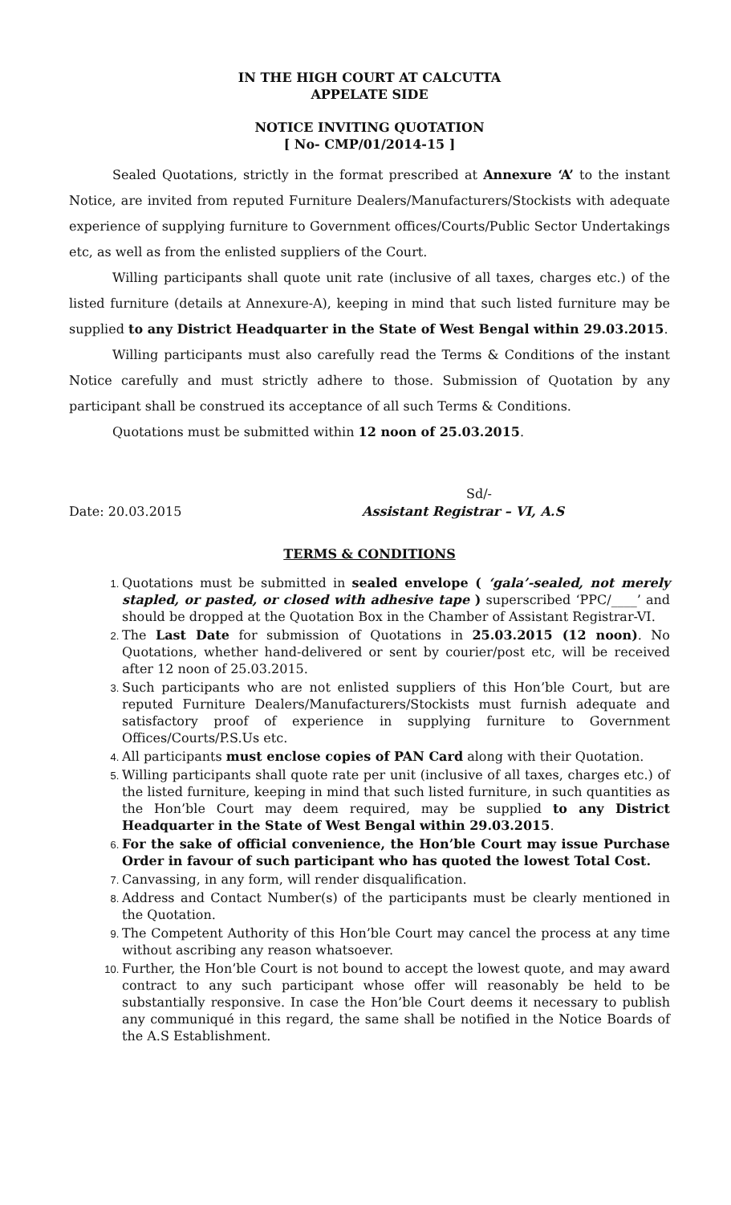IN THE HIGH COURT AT CALCUTTA
APPELATE SIDE
NOTICE INVITING QUOTATION
[ No- CMP/01/2014-15 ]
Sealed Quotations, strictly in the format prescribed at Annexure ‘A’ to the instant Notice, are invited from reputed Furniture Dealers/Manufacturers/Stockists with adequate experience of supplying furniture to Government offices/Courts/Public Sector Undertakings etc, as well as from the enlisted suppliers of the Court.
Willing participants shall quote unit rate (inclusive of all taxes, charges etc.) of the listed furniture (details at Annexure-A), keeping in mind that such listed furniture may be supplied to any District Headquarter in the State of West Bengal within 29.03.2015.
Willing participants must also carefully read the Terms & Conditions of the instant Notice carefully and must strictly adhere to those. Submission of Quotation by any participant shall be construed its acceptance of all such Terms & Conditions.
Quotations must be submitted within 12 noon of 25.03.2015.
Date: 20.03.2015 Sd/-
Assistant Registrar – VI, A.S
TERMS & CONDITIONS
Quotations must be submitted in sealed envelope ( ‘gala’-sealed, not merely stapled, or pasted, or closed with adhesive tape ) superscribed ‘PPC/____’ and should be dropped at the Quotation Box in the Chamber of Assistant Registrar-VI.
The Last Date for submission of Quotations in 25.03.2015 (12 noon). No Quotations, whether hand-delivered or sent by courier/post etc, will be received after 12 noon of 25.03.2015.
Such participants who are not enlisted suppliers of this Hon’ble Court, but are reputed Furniture Dealers/Manufacturers/Stockists must furnish adequate and satisfactory proof of experience in supplying furniture to Government Offices/Courts/P.S.Us etc.
All participants must enclose copies of PAN Card along with their Quotation.
Willing participants shall quote rate per unit (inclusive of all taxes, charges etc.) of the listed furniture, keeping in mind that such listed furniture, in such quantities as the Hon’ble Court may deem required, may be supplied to any District Headquarter in the State of West Bengal within 29.03.2015.
For the sake of official convenience, the Hon’ble Court may issue Purchase Order in favour of such participant who has quoted the lowest Total Cost.
Canvassing, in any form, will render disqualification.
Address and Contact Number(s) of the participants must be clearly mentioned in the Quotation.
The Competent Authority of this Hon’ble Court may cancel the process at any time without ascribing any reason whatsoever.
Further, the Hon’ble Court is not bound to accept the lowest quote, and may award contract to any such participant whose offer will reasonably be held to be substantially responsive. In case the Hon’ble Court deems it necessary to publish any communiqué in this regard, the same shall be notified in the Notice Boards of the A.S Establishment.